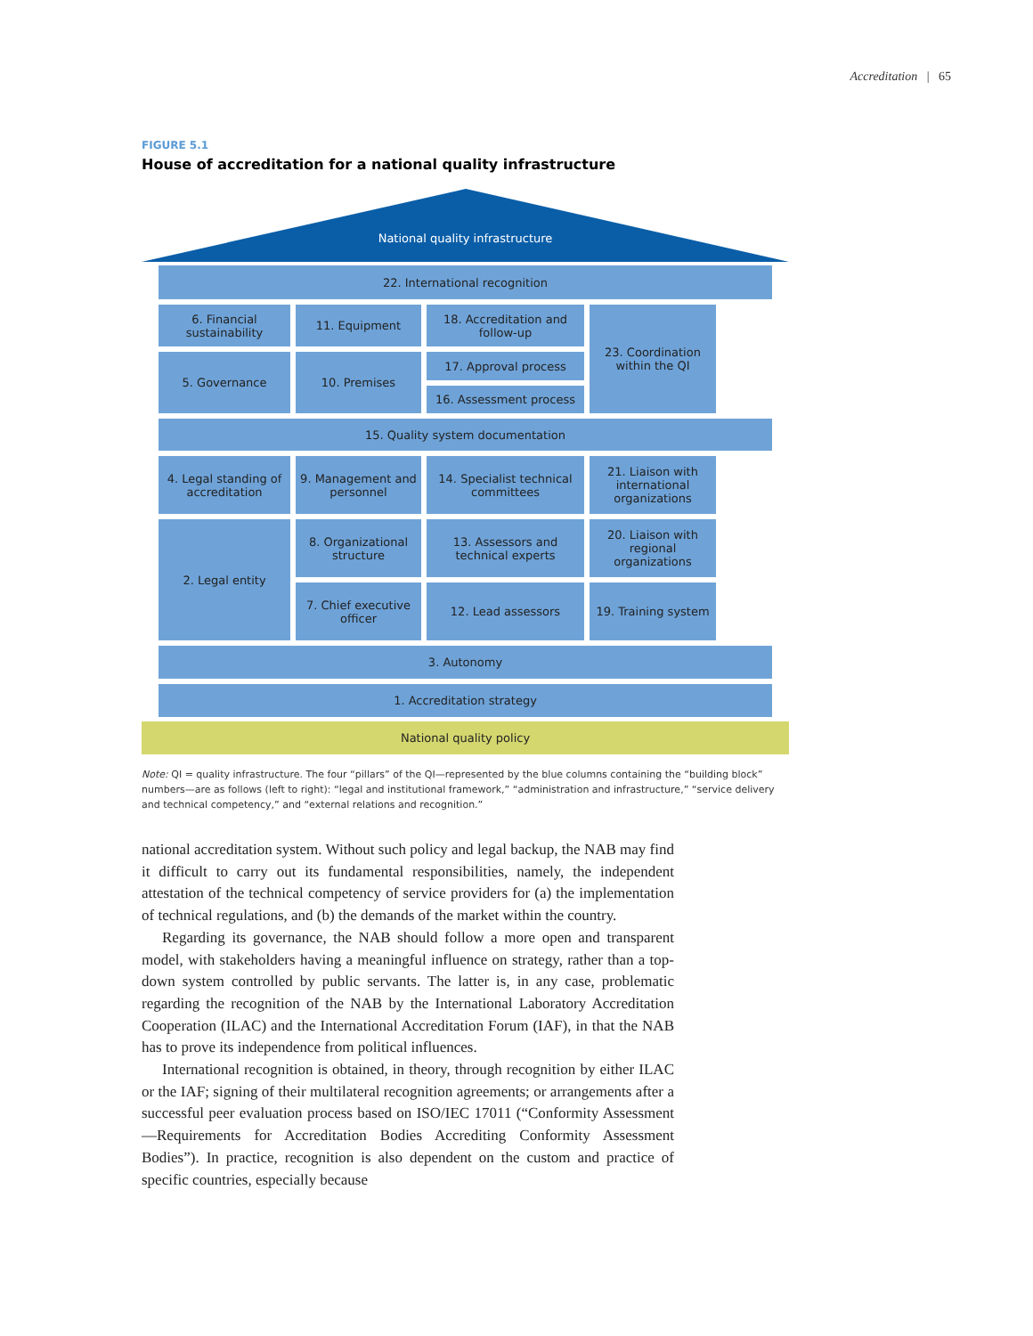Accreditation | 65
FIGURE 5.1
House of accreditation for a national quality infrastructure
National quality infrastructure
22. International recognition
6. Financial sustainability
11. Equipment
18. Accreditation and follow-up
23. Coordination within the QI
5. Governance
10. Premises
17. Approval process
16. Assessment process
15. Quality system documentation
4. Legal standing of accreditation
9. Management and personnel
14. Specialist technical committees
21. Liaison with international organizations
2. Legal entity
8. Organizational structure
13. Assessors and technical experts
20. Liaison with regional organizations
7. Chief executive officer
12. Lead assessors
19. Training system
3. Autonomy
1. Accreditation strategy
National quality policy
Note: QI = quality infrastructure. The four “pillars” of the QI—represented by the blue columns containing the “building block” numbers—are as follows (left to right): “legal and institutional framework,” “administration and infrastructure,” “service delivery and technical competency,” and “external relations and recognition.”
national accreditation system. Without such policy and legal backup, the NAB may find it difficult to carry out its fundamental responsibilities, namely, the independent attestation of the technical competency of service providers for (a) the implementation of technical regulations, and (b) the demands of the market within the country.
Regarding its governance, the NAB should follow a more open and transparent model, with stakeholders having a meaningful influence on strategy, rather than a top-down system controlled by public servants. The latter is, in any case, problematic regarding the recognition of the NAB by the International Laboratory Accreditation Cooperation (ILAC) and the International Accreditation Forum (IAF), in that the NAB has to prove its independence from political influences.
International recognition is obtained, in theory, through recognition by either ILAC or the IAF; signing of their multilateral recognition agreements; or arrangements after a successful peer evaluation process based on ISO/IEC 17011 (“Conformity Assessment—Requirements for Accreditation Bodies Accrediting Conformity Assessment Bodies”). In practice, recognition is also dependent on the custom and practice of specific countries, especially because